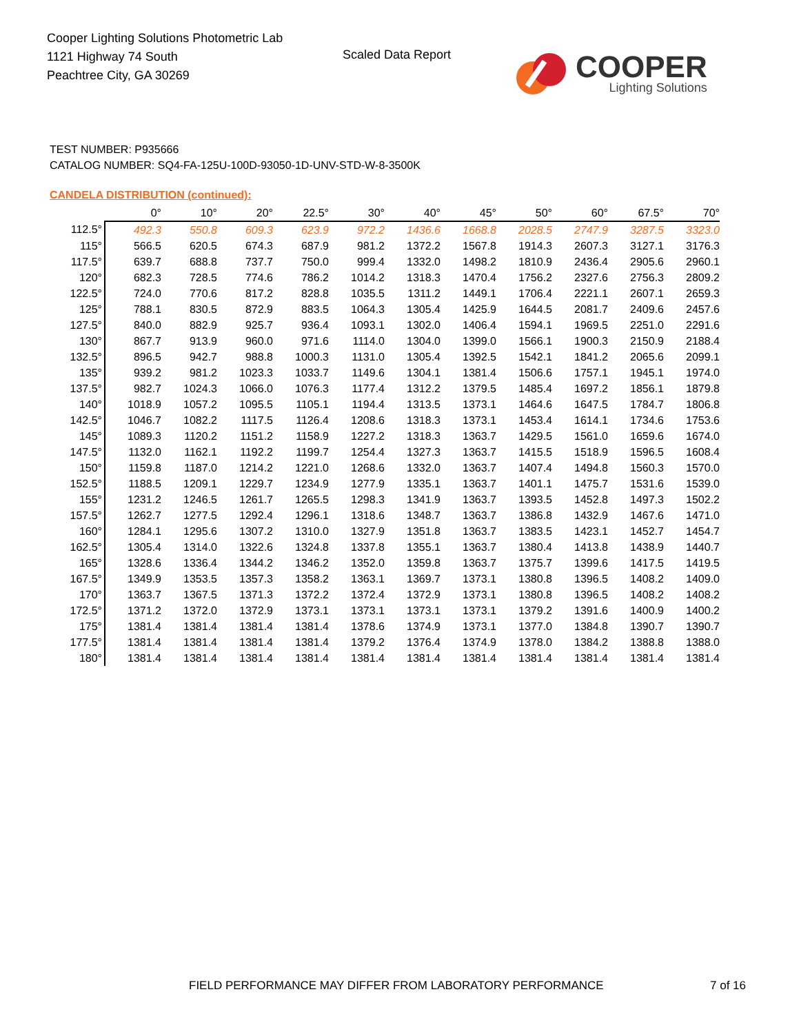Cooper Lighting Solutions Photometric Lab
1121 Highway 74 South
Peachtree City, GA 30269
Scaled Data Report
COOPER
Lighting Solutions
TEST NUMBER: P935666
CATALOG NUMBER: SQ4-FA-125U-100D-93050-1D-UNV-STD-W-8-3500K
CANDELA DISTRIBUTION (continued):
| | 0° | 10° | 20° | 22.5° | 30° | 40° | 45° | 50° | 60° | 67.5° | 70° |
| --- | --- | --- | --- | --- | --- | --- | --- | --- | --- | --- | --- |
| 112.5° | 492.3 | 550.8 | 609.3 | 623.9 | 972.2 | 1436.6 | 1668.8 | 2028.5 | 2747.9 | 3287.5 | 3323.0 |
| 115° | 566.5 | 620.5 | 674.3 | 687.9 | 981.2 | 1372.2 | 1567.8 | 1914.3 | 2607.3 | 3127.1 | 3176.3 |
| 117.5° | 639.7 | 688.8 | 737.7 | 750.0 | 999.4 | 1332.0 | 1498.2 | 1810.9 | 2436.4 | 2905.6 | 2960.1 |
| 120° | 682.3 | 728.5 | 774.6 | 786.2 | 1014.2 | 1318.3 | 1470.4 | 1756.2 | 2327.6 | 2756.3 | 2809.2 |
| 122.5° | 724.0 | 770.6 | 817.2 | 828.8 | 1035.5 | 1311.2 | 1449.1 | 1706.4 | 2221.1 | 2607.1 | 2659.3 |
| 125° | 788.1 | 830.5 | 872.9 | 883.5 | 1064.3 | 1305.4 | 1425.9 | 1644.5 | 2081.7 | 2409.6 | 2457.6 |
| 127.5° | 840.0 | 882.9 | 925.7 | 936.4 | 1093.1 | 1302.0 | 1406.4 | 1594.1 | 1969.5 | 2251.0 | 2291.6 |
| 130° | 867.7 | 913.9 | 960.0 | 971.6 | 1114.0 | 1304.0 | 1399.0 | 1566.1 | 1900.3 | 2150.9 | 2188.4 |
| 132.5° | 896.5 | 942.7 | 988.8 | 1000.3 | 1131.0 | 1305.4 | 1392.5 | 1542.1 | 1841.2 | 2065.6 | 2099.1 |
| 135° | 939.2 | 981.2 | 1023.3 | 1033.7 | 1149.6 | 1304.1 | 1381.4 | 1506.6 | 1757.1 | 1945.1 | 1974.0 |
| 137.5° | 982.7 | 1024.3 | 1066.0 | 1076.3 | 1177.4 | 1312.2 | 1379.5 | 1485.4 | 1697.2 | 1856.1 | 1879.8 |
| 140° | 1018.9 | 1057.2 | 1095.5 | 1105.1 | 1194.4 | 1313.5 | 1373.1 | 1464.6 | 1647.5 | 1784.7 | 1806.8 |
| 142.5° | 1046.7 | 1082.2 | 1117.5 | 1126.4 | 1208.6 | 1318.3 | 1373.1 | 1453.4 | 1614.1 | 1734.6 | 1753.6 |
| 145° | 1089.3 | 1120.2 | 1151.2 | 1158.9 | 1227.2 | 1318.3 | 1363.7 | 1429.5 | 1561.0 | 1659.6 | 1674.0 |
| 147.5° | 1132.0 | 1162.1 | 1192.2 | 1199.7 | 1254.4 | 1327.3 | 1363.7 | 1415.5 | 1518.9 | 1596.5 | 1608.4 |
| 150° | 1159.8 | 1187.0 | 1214.2 | 1221.0 | 1268.6 | 1332.0 | 1363.7 | 1407.4 | 1494.8 | 1560.3 | 1570.0 |
| 152.5° | 1188.5 | 1209.1 | 1229.7 | 1234.9 | 1277.9 | 1335.1 | 1363.7 | 1401.1 | 1475.7 | 1531.6 | 1539.0 |
| 155° | 1231.2 | 1246.5 | 1261.7 | 1265.5 | 1298.3 | 1341.9 | 1363.7 | 1393.5 | 1452.8 | 1497.3 | 1502.2 |
| 157.5° | 1262.7 | 1277.5 | 1292.4 | 1296.1 | 1318.6 | 1348.7 | 1363.7 | 1386.8 | 1432.9 | 1467.6 | 1471.0 |
| 160° | 1284.1 | 1295.6 | 1307.2 | 1310.0 | 1327.9 | 1351.8 | 1363.7 | 1383.5 | 1423.1 | 1452.7 | 1454.7 |
| 162.5° | 1305.4 | 1314.0 | 1322.6 | 1324.8 | 1337.8 | 1355.1 | 1363.7 | 1380.4 | 1413.8 | 1438.9 | 1440.7 |
| 165° | 1328.6 | 1336.4 | 1344.2 | 1346.2 | 1352.0 | 1359.8 | 1363.7 | 1375.7 | 1399.6 | 1417.5 | 1419.5 |
| 167.5° | 1349.9 | 1353.5 | 1357.3 | 1358.2 | 1363.1 | 1369.7 | 1373.1 | 1380.8 | 1396.5 | 1408.2 | 1409.0 |
| 170° | 1363.7 | 1367.5 | 1371.3 | 1372.2 | 1372.4 | 1372.9 | 1373.1 | 1380.8 | 1396.5 | 1408.2 | 1408.2 |
| 172.5° | 1371.2 | 1372.0 | 1372.9 | 1373.1 | 1373.1 | 1373.1 | 1373.1 | 1379.2 | 1391.6 | 1400.9 | 1400.2 |
| 175° | 1381.4 | 1381.4 | 1381.4 | 1381.4 | 1378.6 | 1374.9 | 1373.1 | 1377.0 | 1384.8 | 1390.7 | 1390.7 |
| 177.5° | 1381.4 | 1381.4 | 1381.4 | 1381.4 | 1379.2 | 1376.4 | 1374.9 | 1378.0 | 1384.2 | 1388.8 | 1388.0 |
| 180° | 1381.4 | 1381.4 | 1381.4 | 1381.4 | 1381.4 | 1381.4 | 1381.4 | 1381.4 | 1381.4 | 1381.4 | 1381.4 |
FIELD PERFORMANCE MAY DIFFER FROM LABORATORY PERFORMANCE
7 of 16